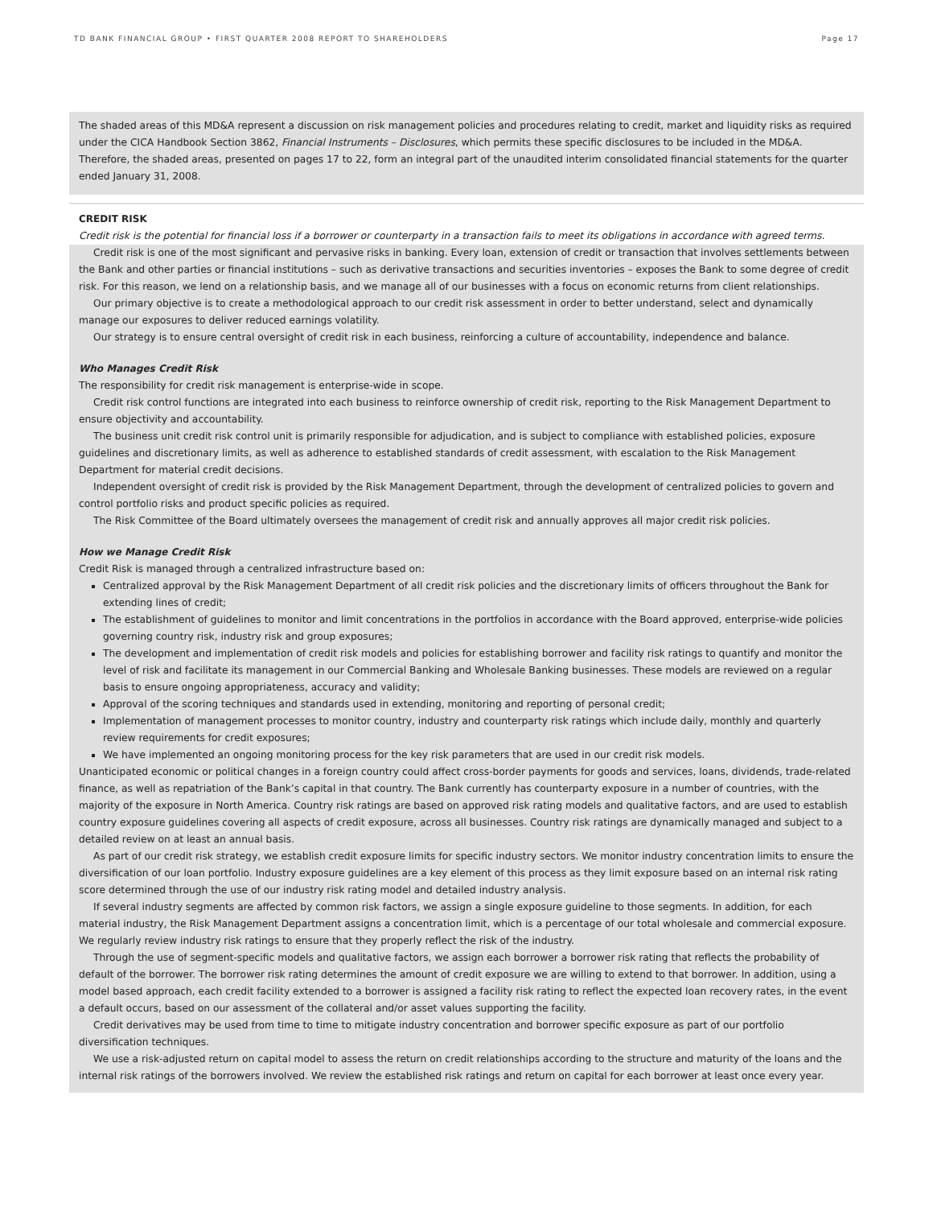TD BANK FINANCIAL GROUP • FIRST QUARTER 2008 REPORT TO SHAREHOLDERS Page 17
The shaded areas of this MD&A represent a discussion on risk management policies and procedures relating to credit, market and liquidity risks as required under the CICA Handbook Section 3862, Financial Instruments – Disclosures, which permits these specific disclosures to be included in the MD&A. Therefore, the shaded areas, presented on pages 17 to 22, form an integral part of the unaudited interim consolidated financial statements for the quarter ended January 31, 2008.
CREDIT RISK
Credit risk is the potential for financial loss if a borrower or counterparty in a transaction fails to meet its obligations in accordance with agreed terms.
Credit risk is one of the most significant and pervasive risks in banking. Every loan, extension of credit or transaction that involves settlements between the Bank and other parties or financial institutions – such as derivative transactions and securities inventories – exposes the Bank to some degree of credit risk. For this reason, we lend on a relationship basis, and we manage all of our businesses with a focus on economic returns from client relationships.
Our primary objective is to create a methodological approach to our credit risk assessment in order to better understand, select and dynamically manage our exposures to deliver reduced earnings volatility.
Our strategy is to ensure central oversight of credit risk in each business, reinforcing a culture of accountability, independence and balance.
Who Manages Credit Risk
The responsibility for credit risk management is enterprise-wide in scope.
Credit risk control functions are integrated into each business to reinforce ownership of credit risk, reporting to the Risk Management Department to ensure objectivity and accountability.
The business unit credit risk control unit is primarily responsible for adjudication, and is subject to compliance with established policies, exposure guidelines and discretionary limits, as well as adherence to established standards of credit assessment, with escalation to the Risk Management Department for material credit decisions.
Independent oversight of credit risk is provided by the Risk Management Department, through the development of centralized policies to govern and control portfolio risks and product specific policies as required.
The Risk Committee of the Board ultimately oversees the management of credit risk and annually approves all major credit risk policies.
How we Manage Credit Risk
Credit Risk is managed through a centralized infrastructure based on:
Centralized approval by the Risk Management Department of all credit risk policies and the discretionary limits of officers throughout the Bank for extending lines of credit;
The establishment of guidelines to monitor and limit concentrations in the portfolios in accordance with the Board approved, enterprise-wide policies governing country risk, industry risk and group exposures;
The development and implementation of credit risk models and policies for establishing borrower and facility risk ratings to quantify and monitor the level of risk and facilitate its management in our Commercial Banking and Wholesale Banking businesses. These models are reviewed on a regular basis to ensure ongoing appropriateness, accuracy and validity;
Approval of the scoring techniques and standards used in extending, monitoring and reporting of personal credit;
Implementation of management processes to monitor country, industry and counterparty risk ratings which include daily, monthly and quarterly review requirements for credit exposures;
We have implemented an ongoing monitoring process for the key risk parameters that are used in our credit risk models.
Unanticipated economic or political changes in a foreign country could affect cross-border payments for goods and services, loans, dividends, trade-related finance, as well as repatriation of the Bank’s capital in that country. The Bank currently has counterparty exposure in a number of countries, with the majority of the exposure in North America. Country risk ratings are based on approved risk rating models and qualitative factors, and are used to establish country exposure guidelines covering all aspects of credit exposure, across all businesses. Country risk ratings are dynamically managed and subject to a detailed review on at least an annual basis.
As part of our credit risk strategy, we establish credit exposure limits for specific industry sectors. We monitor industry concentration limits to ensure the diversification of our loan portfolio. Industry exposure guidelines are a key element of this process as they limit exposure based on an internal risk rating score determined through the use of our industry risk rating model and detailed industry analysis.
If several industry segments are affected by common risk factors, we assign a single exposure guideline to those segments. In addition, for each material industry, the Risk Management Department assigns a concentration limit, which is a percentage of our total wholesale and commercial exposure. We regularly review industry risk ratings to ensure that they properly reflect the risk of the industry.
Through the use of segment-specific models and qualitative factors, we assign each borrower a borrower risk rating that reflects the probability of default of the borrower. The borrower risk rating determines the amount of credit exposure we are willing to extend to that borrower. In addition, using a model based approach, each credit facility extended to a borrower is assigned a facility risk rating to reflect the expected loan recovery rates, in the event a default occurs, based on our assessment of the collateral and/or asset values supporting the facility.
Credit derivatives may be used from time to time to mitigate industry concentration and borrower specific exposure as part of our portfolio diversification techniques.
We use a risk-adjusted return on capital model to assess the return on credit relationships according to the structure and maturity of the loans and the internal risk ratings of the borrowers involved. We review the established risk ratings and return on capital for each borrower at least once every year.